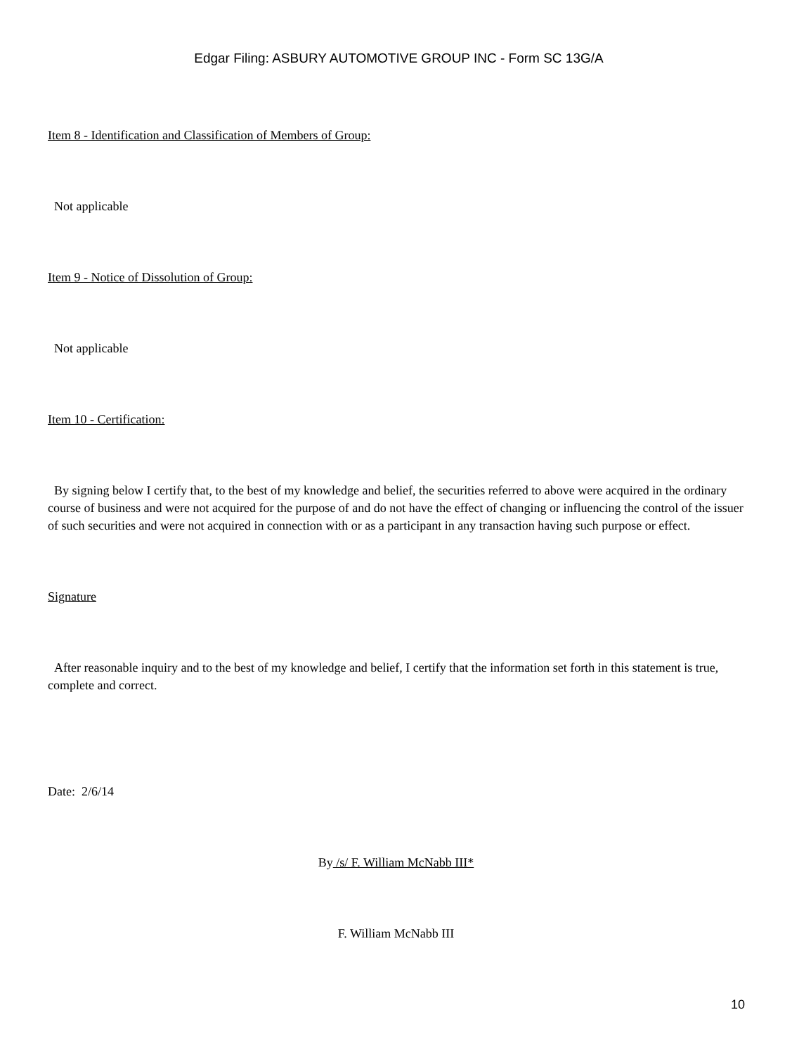Edgar Filing: ASBURY AUTOMOTIVE GROUP INC - Form SC 13G/A
Item 8 - Identification and Classification of Members of Group:
Not applicable
Item 9 - Notice of Dissolution of Group:
Not applicable
Item 10 - Certification:
By signing below I certify that, to the best of my knowledge and belief, the securities referred to above were acquired in the ordinary course of business and were not acquired for the purpose of and do not have the effect of changing or influencing the control of the issuer of such securities and were not acquired in connection with or as a participant in any transaction having such purpose or effect.
Signature
After reasonable inquiry and to the best of my knowledge and belief, I certify that the information set forth in this statement is true, complete and correct.
Date: 2/6/14
By /s/ F. William McNabb III*
F. William McNabb III
10